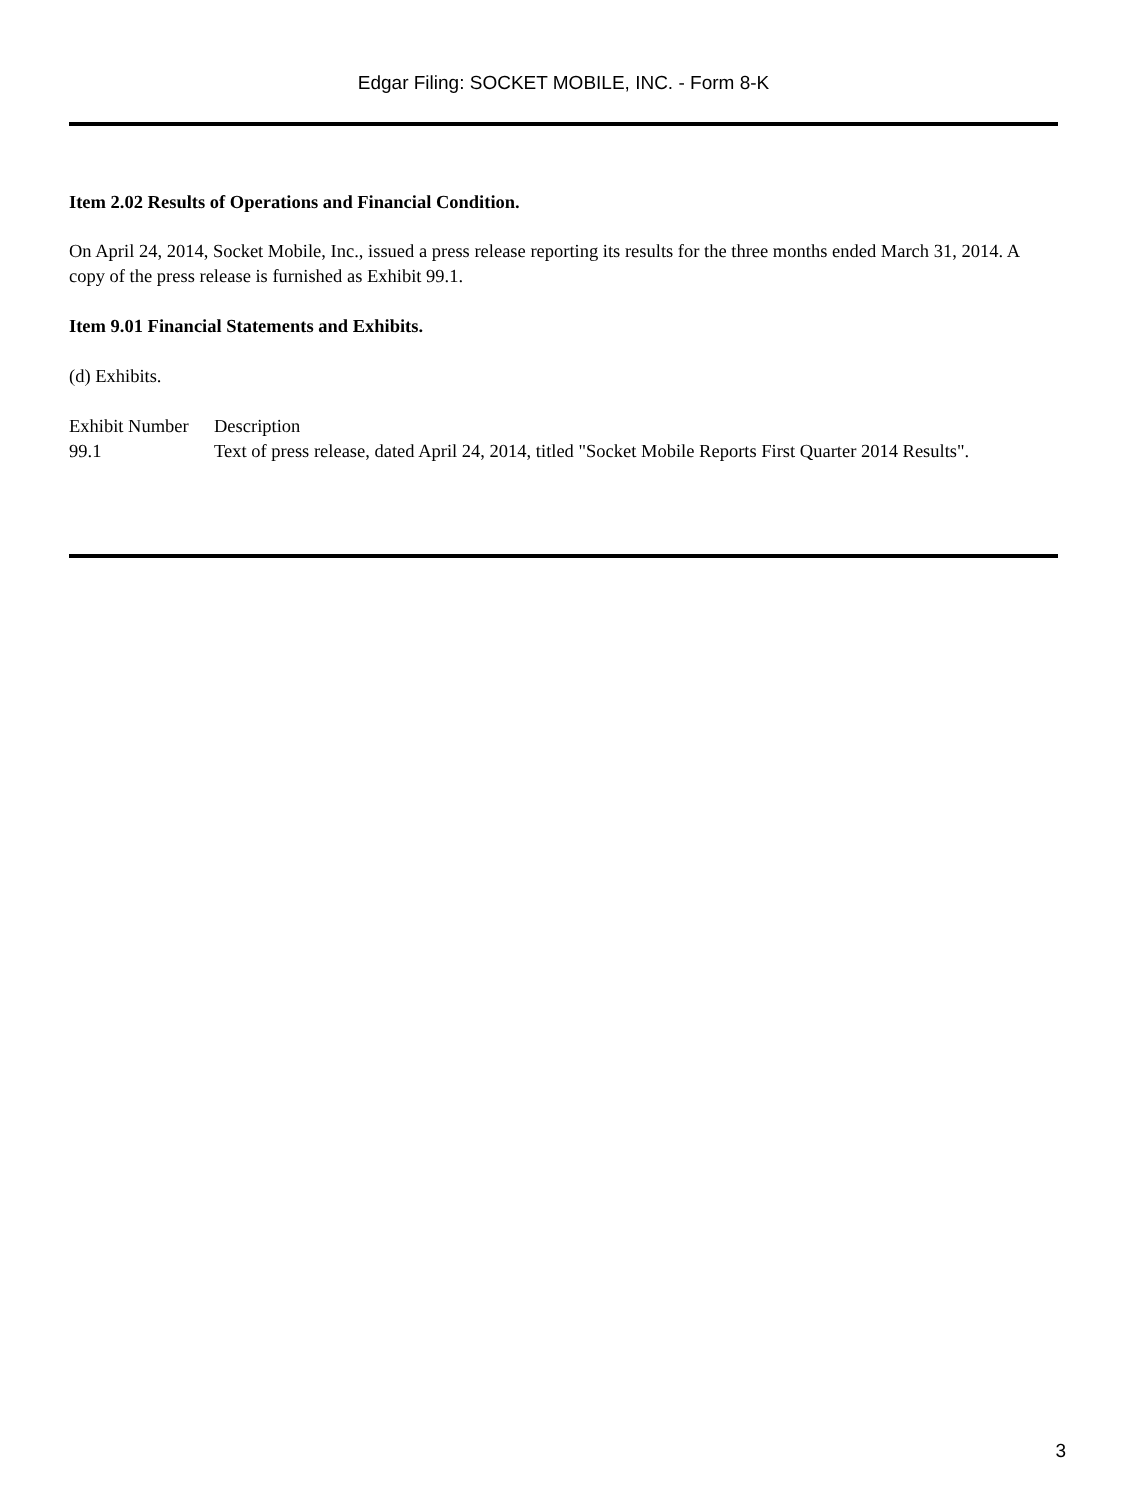Edgar Filing: SOCKET MOBILE, INC. - Form 8-K
Item 2.02 Results of Operations and Financial Condition.
On April 24, 2014, Socket Mobile, Inc., issued a press release reporting its results for the three months ended March 31, 2014. A copy of the press release is furnished as Exhibit 99.1.
Item 9.01 Financial Statements and Exhibits.
(d) Exhibits.
| Exhibit Number | Description |
| 99.1 | Text of press release, dated April 24, 2014, titled "Socket Mobile Reports First Quarter 2014 Results". |
3